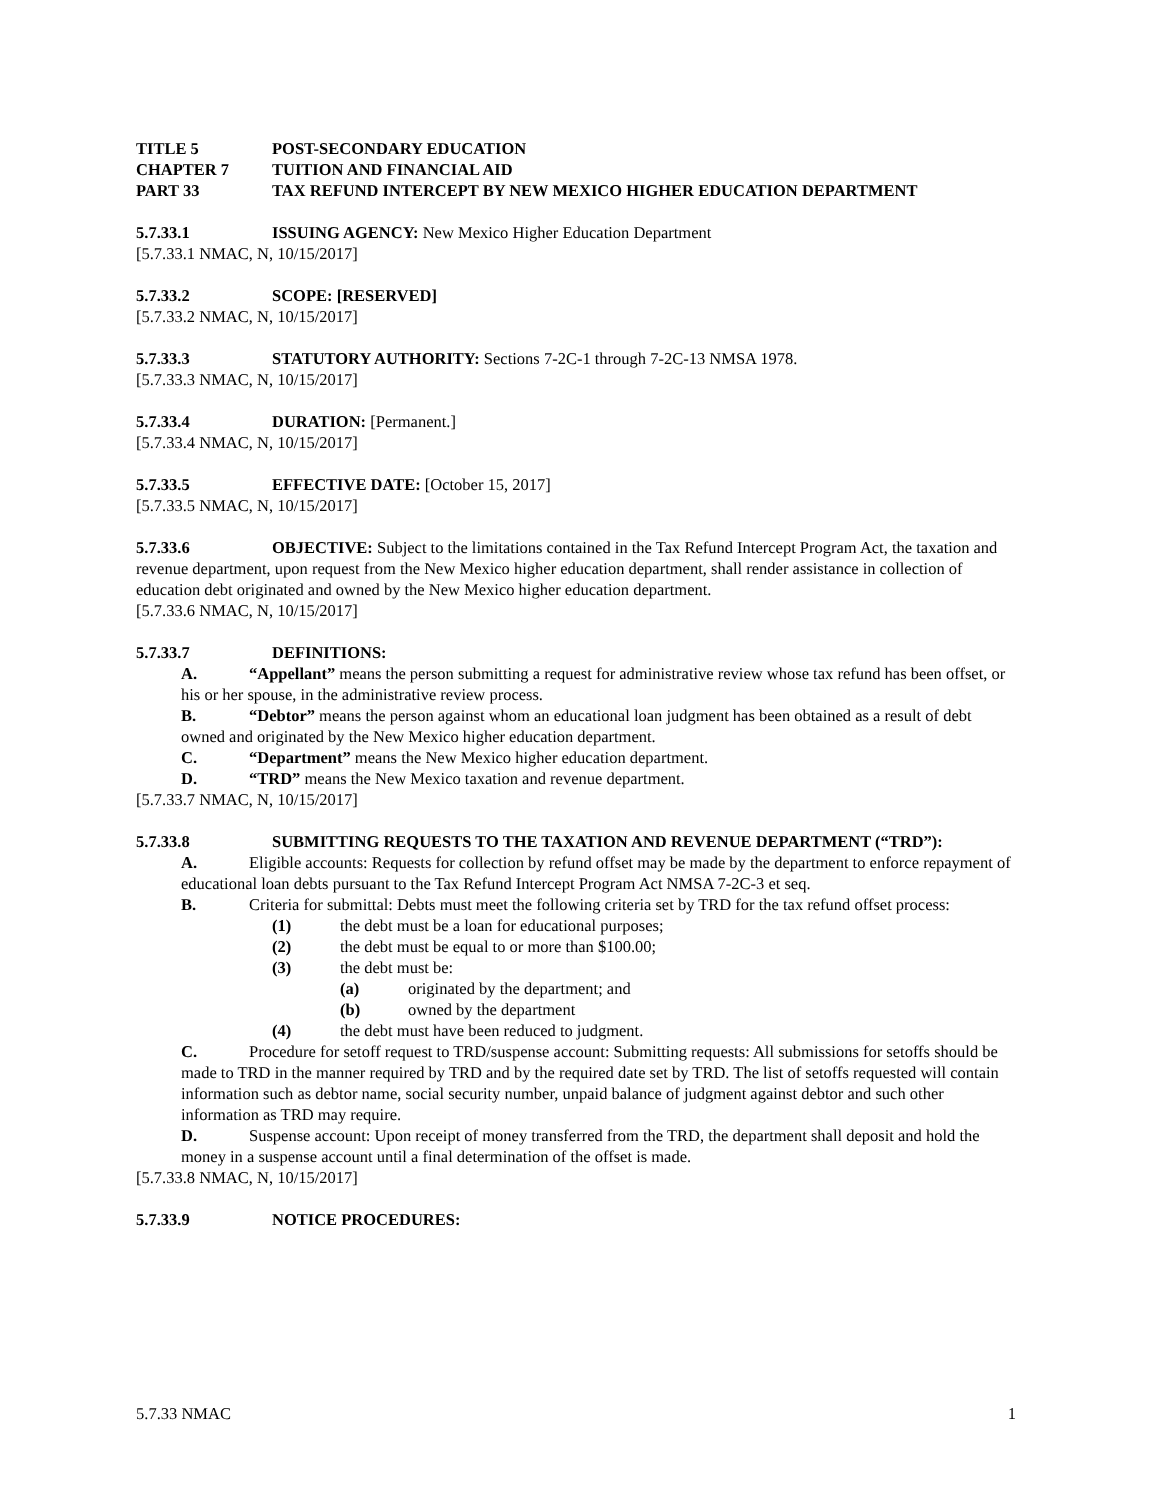TITLE 5 POST-SECONDARY EDUCATION
CHAPTER 7 TUITION AND FINANCIAL AID
PART 33 TAX REFUND INTERCEPT BY NEW MEXICO HIGHER EDUCATION DEPARTMENT
5.7.33.1 ISSUING AGENCY: New Mexico Higher Education Department
[5.7.33.1 NMAC, N, 10/15/2017]
5.7.33.2 SCOPE: [RESERVED]
[5.7.33.2 NMAC, N, 10/15/2017]
5.7.33.3 STATUTORY AUTHORITY: Sections 7-2C-1 through 7-2C-13 NMSA 1978.
[5.7.33.3 NMAC, N, 10/15/2017]
5.7.33.4 DURATION: [Permanent.]
[5.7.33.4 NMAC, N, 10/15/2017]
5.7.33.5 EFFECTIVE DATE: [October 15, 2017]
[5.7.33.5 NMAC, N, 10/15/2017]
5.7.33.6 OBJECTIVE: Subject to the limitations contained in the Tax Refund Intercept Program Act, the taxation and revenue department, upon request from the New Mexico higher education department, shall render assistance in collection of education debt originated and owned by the New Mexico higher education department.
[5.7.33.6 NMAC, N, 10/15/2017]
5.7.33.7 DEFINITIONS:
A. “Appellant” means the person submitting a request for administrative review whose tax refund has been offset, or his or her spouse, in the administrative review process.
B. “Debtor” means the person against whom an educational loan judgment has been obtained as a result of debt owned and originated by the New Mexico higher education department.
C. “Department” means the New Mexico higher education department.
D. “TRD” means the New Mexico taxation and revenue department.
[5.7.33.7 NMAC, N, 10/15/2017]
5.7.33.8 SUBMITTING REQUESTS TO THE TAXATION AND REVENUE DEPARTMENT (“TRD”):
A. Eligible accounts: Requests for collection by refund offset may be made by the department to enforce repayment of educational loan debts pursuant to the Tax Refund Intercept Program Act NMSA 7-2C-3 et seq.
B. Criteria for submittal: Debts must meet the following criteria set by TRD for the tax refund offset process:
(1) the debt must be a loan for educational purposes;
(2) the debt must be equal to or more than $100.00;
(3) the debt must be:
(a) originated by the department; and
(b) owned by the department
(4) the debt must have been reduced to judgment.
C. Procedure for setoff request to TRD/suspense account: Submitting requests: All submissions for setoffs should be made to TRD in the manner required by TRD and by the required date set by TRD. The list of setoffs requested will contain information such as debtor name, social security number, unpaid balance of judgment against debtor and such other information as TRD may require.
D. Suspense account: Upon receipt of money transferred from the TRD, the department shall deposit and hold the money in a suspense account until a final determination of the offset is made.
[5.7.33.8 NMAC, N, 10/15/2017]
5.7.33.9 NOTICE PROCEDURES:
5.7.33 NMAC 1